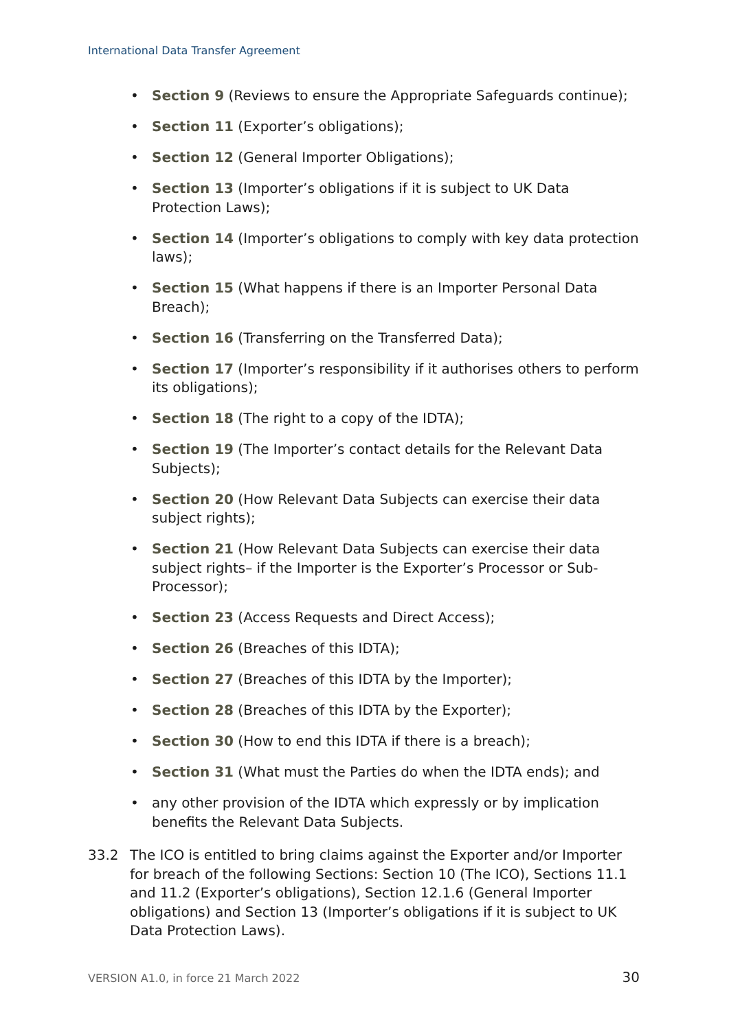International Data Transfer Agreement
• Section 9 (Reviews to ensure the Appropriate Safeguards continue);
• Section 11 (Exporter’s obligations);
• Section 12 (General Importer Obligations);
• Section 13 (Importer’s obligations if it is subject to UK Data Protection Laws);
• Section 14 (Importer’s obligations to comply with key data protection laws);
• Section 15 (What happens if there is an Importer Personal Data Breach);
• Section 16 (Transferring on the Transferred Data);
• Section 17 (Importer’s responsibility if it authorises others to perform its obligations);
• Section 18 (The right to a copy of the IDTA);
• Section 19 (The Importer’s contact details for the Relevant Data Subjects);
• Section 20 (How Relevant Data Subjects can exercise their data subject rights);
• Section 21 (How Relevant Data Subjects can exercise their data subject rights– if the Importer is the Exporter’s Processor or Sub-Processor);
• Section 23 (Access Requests and Direct Access);
• Section 26 (Breaches of this IDTA);
• Section 27 (Breaches of this IDTA by the Importer);
• Section 28 (Breaches of this IDTA by the Exporter);
• Section 30 (How to end this IDTA if there is a breach);
• Section 31 (What must the Parties do when the IDTA ends); and
• any other provision of the IDTA which expressly or by implication benefits the Relevant Data Subjects.
33.2 The ICO is entitled to bring claims against the Exporter and/or Importer for breach of the following Sections: Section 10 (The ICO), Sections 11.1 and 11.2 (Exporter’s obligations), Section 12.1.6 (General Importer obligations) and Section 13 (Importer’s obligations if it is subject to UK Data Protection Laws).
VERSION A1.0, in force 21 March 2022
30